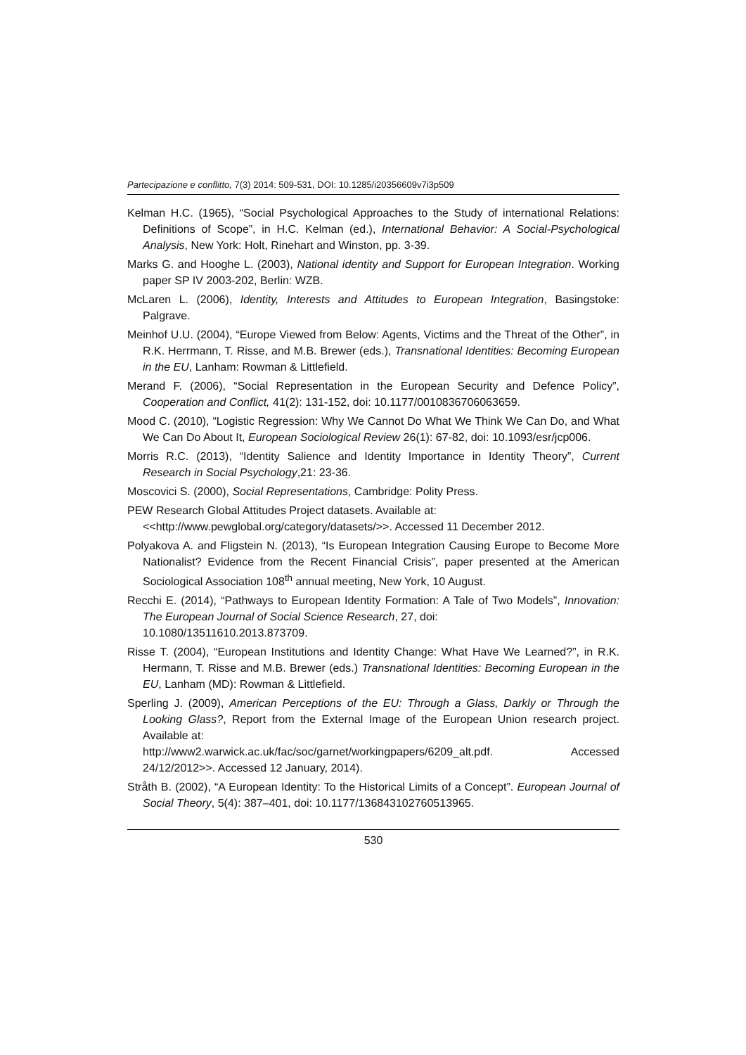Partecipazione e conflitto, 7(3) 2014: 509-531, DOI: 10.1285/i20356609v7i3p509
Kelman H.C. (1965), “Social Psychological Approaches to the Study of international Relations: Definitions of Scope”, in H.C. Kelman (ed.), International Behavior: A Social-Psychological Analysis, New York: Holt, Rinehart and Winston, pp. 3-39.
Marks G. and Hooghe L. (2003), National identity and Support for European Integration. Working paper SP IV 2003-202, Berlin: WZB.
McLaren L. (2006), Identity, Interests and Attitudes to European Integration, Basingstoke: Palgrave.
Meinhof U.U. (2004), “Europe Viewed from Below: Agents, Victims and the Threat of the Other”, in R.K. Herrmann, T. Risse, and M.B. Brewer (eds.), Transnational Identities: Becoming European in the EU, Lanham: Rowman & Littlefield.
Merand F. (2006), “Social Representation in the European Security and Defence Policy”, Cooperation and Conflict, 41(2): 131-152, doi: 10.1177/0010836706063659.
Mood C. (2010), “Logistic Regression: Why We Cannot Do What We Think We Can Do, and What We Can Do About It, European Sociological Review 26(1): 67-82, doi: 10.1093/esr/jcp006.
Morris R.C. (2013), “Identity Salience and Identity Importance in Identity Theory”, Current Research in Social Psychology,21: 23-36.
Moscovici S. (2000), Social Representations, Cambridge: Polity Press.
PEW Research Global Attitudes Project datasets. Available at:
<<http://www.pewglobal.org/category/datasets/>>. Accessed 11 December 2012.
Polyakova A. and Fligstein N. (2013), “Is European Integration Causing Europe to Become More Nationalist? Evidence from the Recent Financial Crisis”, paper presented at the American Sociological Association 108<sup>th</sup> annual meeting, New York, 10 August.
Recchi E. (2014), “Pathways to European Identity Formation: A Tale of Two Models”, Innovation: The European Journal of Social Science Research, 27, doi:
10.1080/13511610.2013.873709.
Risse T. (2004), “European Institutions and Identity Change: What Have We Learned?”, in R.K. Hermann, T. Risse and M.B. Brewer (eds.) Transnational Identities: Becoming European in the EU, Lanham (MD): Rowman & Littlefield.
Sperling J. (2009), American Perceptions of the EU: Through a Glass, Darkly or Through the Looking Glass?, Report from the External Image of the European Union research project. Available at:
http://www2.warwick.ac.uk/fac/soc/garnet/workingpapers/6209_alt.pdf. Accessed 24/12/2012>>. Accessed 12 January, 2014).
Stråth B. (2002), “A European Identity: To the Historical Limits of a Concept”. European Journal of Social Theory, 5(4): 387–401, doi: 10.1177/136843102760513965.
530